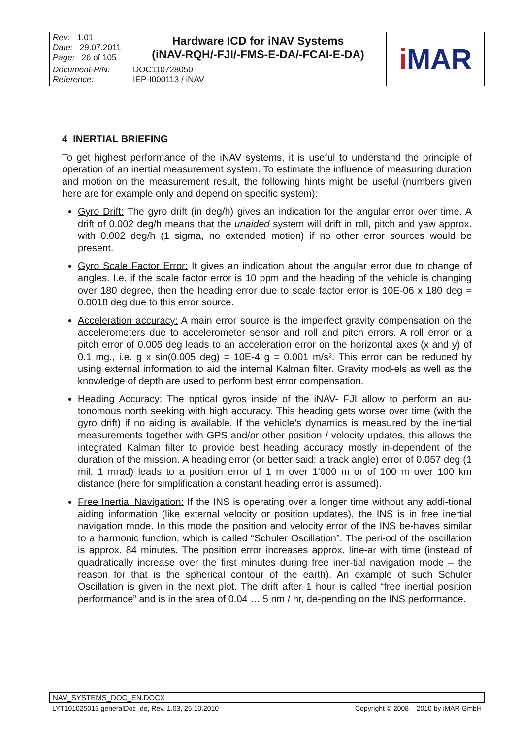| Rev: 1.01 Date: 29.07.2011 Page: 26 of 105 | Hardware ICD for iNAV Systems (iNAV-RQH/-FJI/-FMS-E-DA/-FCAI-E-DA) | i MAR |
| Document-P/N: Reference: | DOC110728050 IEP-I000113 / iNAV | |
4 INERTIAL BRIEFING
To get highest performance of the iNAV systems, it is useful to understand the principle of operation of an inertial measurement system. To estimate the influence of measuring duration and motion on the measurement result, the following hints might be useful (numbers given here are for example only and depend on specific system):
Gyro Drift: The gyro drift (in deg/h) gives an indication for the angular error over time. A drift of 0.002 deg/h means that the unaided system will drift in roll, pitch and yaw approx. with 0.002 deg/h (1 sigma, no extended motion) if no other error sources would be present.
Gyro Scale Factor Error: It gives an indication about the angular error due to change of angles. I.e. if the scale factor error is 10 ppm and the heading of the vehicle is changing over 180 degree, then the heading error due to scale factor error is 10E-06 x 180 deg = 0.0018 deg due to this error source.
Acceleration accuracy: A main error source is the imperfect gravity compensation on the accelerometers due to accelerometer sensor and roll and pitch errors. A roll error or a pitch error of 0.005 deg leads to an acceleration error on the horizontal axes (x and y) of 0.1 mg., i.e. g x sin(0.005 deg) = 10E-4 g = 0.001 m/s². This error can be reduced by using external information to aid the internal Kalman filter. Gravity mod-els as well as the knowledge of depth are used to perform best error compensation.
Heading Accuracy: The optical gyros inside of the iNAV- FJI allow to perform an au-tonomous north seeking with high accuracy. This heading gets worse over time (with the gyro drift) if no aiding is available. If the vehicle’s dynamics is measured by the inertial measurements together with GPS and/or other position / velocity updates, this allows the integrated Kalman filter to provide best heading accuracy mostly in-dependent of the duration of the mission. A heading error (or better said: a track angle) error of 0.057 deg (1 mil, 1 mrad) leads to a position error of 1 m over 1’000 m or of 100 m over 100 km distance (here for simplification a constant heading error is assumed).
Free Inertial Navigation: If the INS is operating over a longer time without any addi-tional aiding information (like external velocity or position updates), the INS is in free inertial navigation mode. In this mode the position and velocity error of the INS be-haves similar to a harmonic function, which is called “Schuler Oscillation”. The peri-od of the oscillation is approx. 84 minutes. The position error increases approx. line-ar with time (instead of quadratically increase over the first minutes during free iner-tial navigation mode – the reason for that is the spherical contour of the earth). An example of such Schuler Oscillation is given in the next plot. The drift after 1 hour is called “free inertial position performance” and is in the area of 0.04 … 5 nm / hr, de-pending on the INS performance.
NAV_SYSTEMS_DOC_EN.DOCX
LYT101025013 generalDoc_de, Rev. 1.03, 25.10.2010 Copyright © 2008 – 2010 by iMAR GmbH